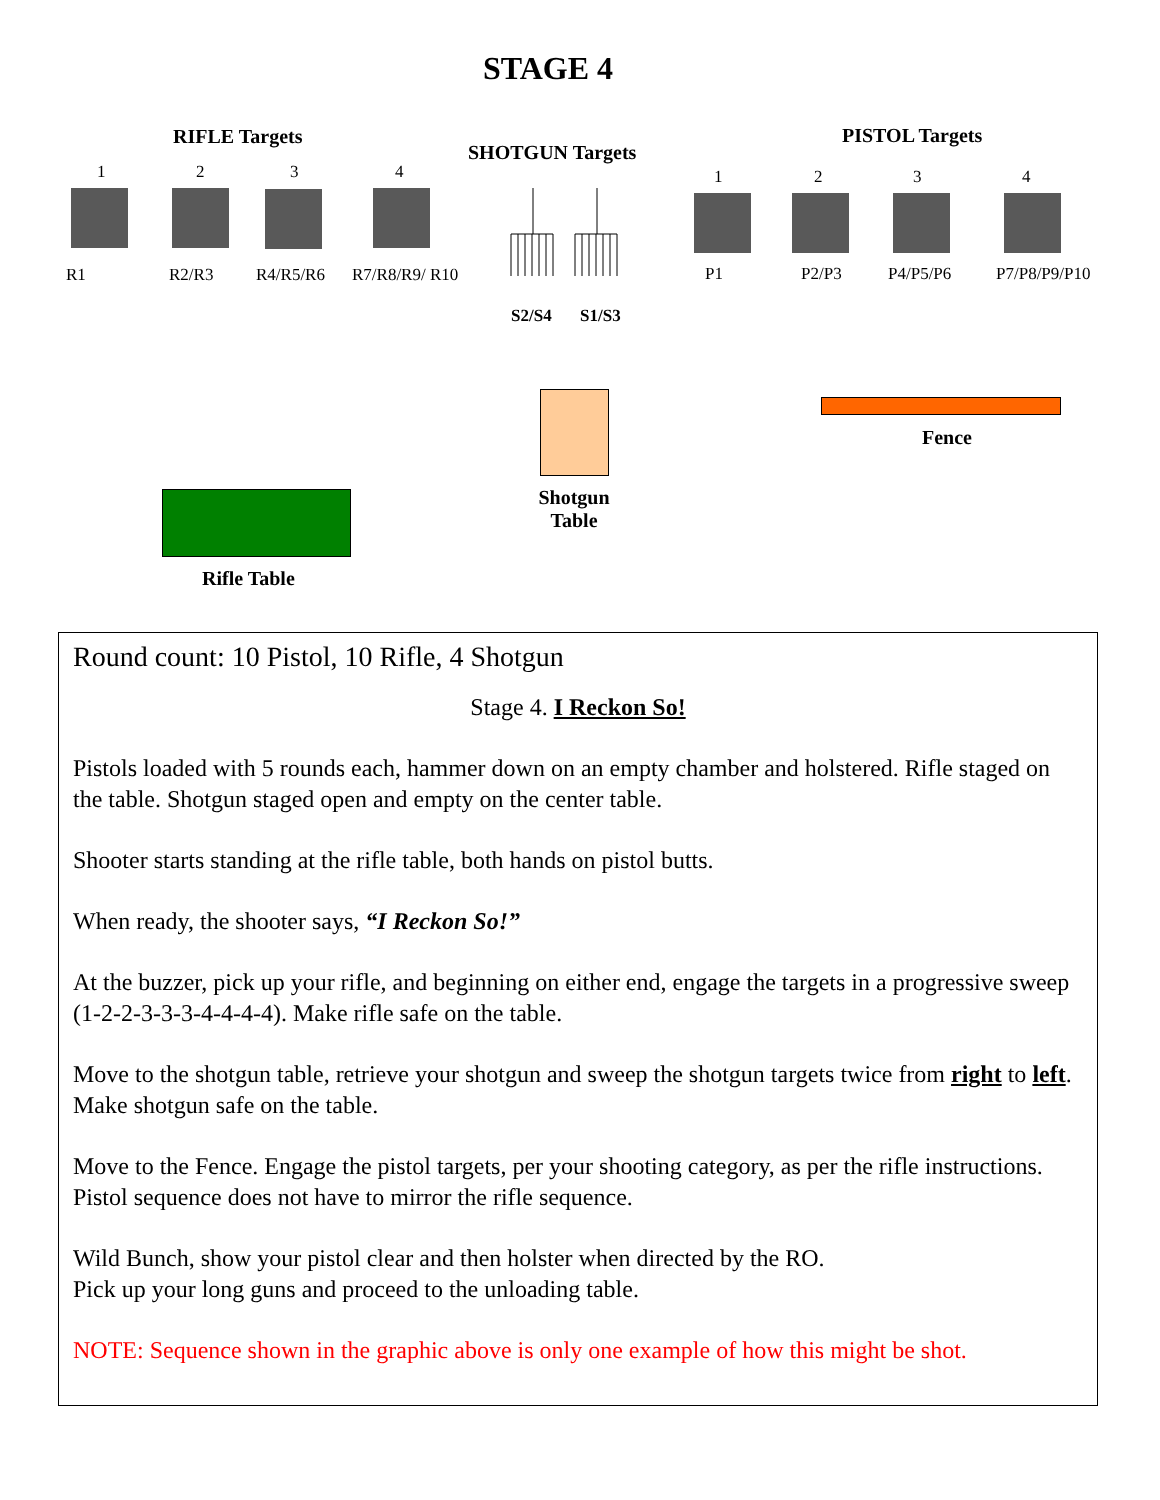STAGE 4
RIFLE Targets
SHOTGUN Targets
PISTOL Targets
1 2 3 4
R1 R2/R3 R4/R5/R6 R7/R8/R9/ R10
S2/S4 S1/S3
1 2 3 4
P1 P2/P3 P4/P5/P6 P7/P8/P9/P10
Shotgun Table
Fence
Rifle Table
Round count: 10 Pistol, 10 Rifle, 4 Shotgun
Stage 4. I Reckon So!
Pistols loaded with 5 rounds each, hammer down on an empty chamber and holstered. Rifle staged on the table. Shotgun staged open and empty on the center table.
Shooter starts standing at the rifle table, both hands on pistol butts.
When ready, the shooter says, “I Reckon So!”
At the buzzer, pick up your rifle, and beginning on either end, engage the targets in a progressive sweep (1-2-2-3-3-3-4-4-4-4). Make rifle safe on the table.
Move to the shotgun table, retrieve your shotgun and sweep the shotgun targets twice from right to left. Make shotgun safe on the table.
Move to the Fence. Engage the pistol targets, per your shooting category, as per the rifle instructions. Pistol sequence does not have to mirror the rifle sequence.
Wild Bunch, show your pistol clear and then holster when directed by the RO.
Pick up your long guns and proceed to the unloading table.
NOTE: Sequence shown in the graphic above is only one example of how this might be shot.